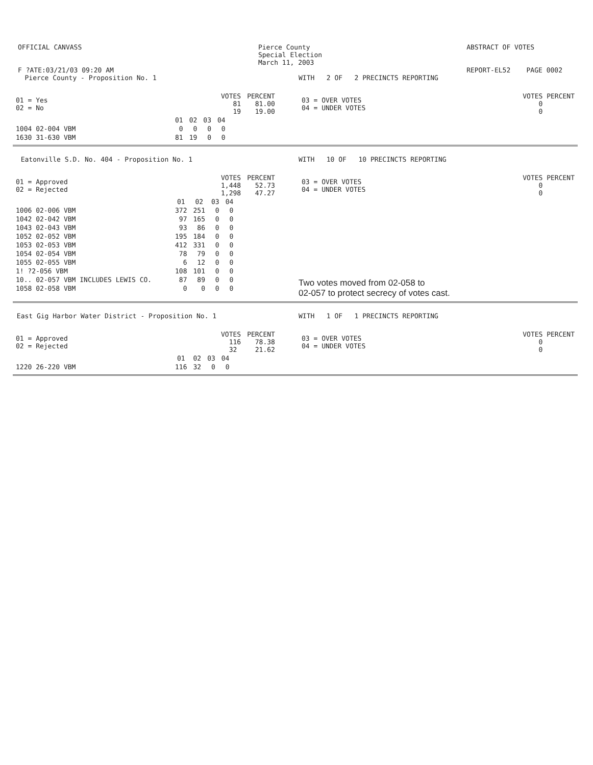OFFICIAL CANVASS
F ?ATE:03/21/03 09:20 AM
Pierce County
Special Election
March 11, 2003
ABSTRACT OF VOTES
REPORT-EL52 PAGE 0002
Pierce County - Proposition No. 1 WITH 2 OF 2 PRECINCTS REPORTING
| 01 = Yes 02 = No | VOTES 81 19 | PERCENT 81.00 19.00 |
| 03 = OVER VOTES 04 = UNDER VOTES | VOTES PERCENT 0 0 |
| | 01 | 02 | 03 | 04 |
| --- | --- | --- | --- | --- |
| 1004 02-004 VBM | 0 | 0 | 0 | 0 |
| 1630 31-630 VBM | 81 | 19 | 0 | 0 |
Eatonville S.D. No. 404 - Proposition No. 1 WITH 10 OF 10 PRECINCTS REPORTING
| 01 = Approved 02 = Rejected | VOTES 1,448 1,298 | PERCENT 52.73 47.27 |
| 03 = OVER VOTES 04 = UNDER VOTES | VOTES PERCENT 0 0 |
| | 01 | 02 | 03 | 04 |
| --- | --- | --- | --- | --- |
| 1006 02-006 VBM | 372 | 251 | 0 | 0 |
| 1042 02-042 VBM | 97 | 165 | 0 | 0 |
| 1043 02-043 VBM | 93 | 86 | 0 | 0 |
| 1052 02-052 VBM | 195 | 184 | 0 | 0 |
| 1053 02-053 VBM | 412 | 331 | 0 | 0 |
| 1054 02-054 VBM | 78 | 79 | 0 | 0 |
| 1055 02-055 VBM | 6 | 12 | 0 | 0 |
| 1! ?2-056 VBM | 108 | 101 | 0 | 0 |
| 10.. 02-057 VBM INCLUDES LEWIS CO. | 87 | 89 | 0 | 0 |
| 1058 02-058 VBM | 0 | 0 | 0 | 0 |
Two votes moved from 02-058 to
02-057 to protect secrecy of votes cast.
East Gig Harbor Water District - Proposition No. 1 WITH 1 OF 1 PRECINCTS REPORTING
| 01 = Approved 02 = Rejected | VOTES 116 32 | PERCENT 78.38 21.62 |
| 03 = OVER VOTES 04 = UNDER VOTES | VOTES PERCENT 0 0 |
| | 01 | 02 | 03 | 04 |
| --- | --- | --- | --- | --- |
| 1220 26-220 VBM | 116 | 32 | 0 | 0 |